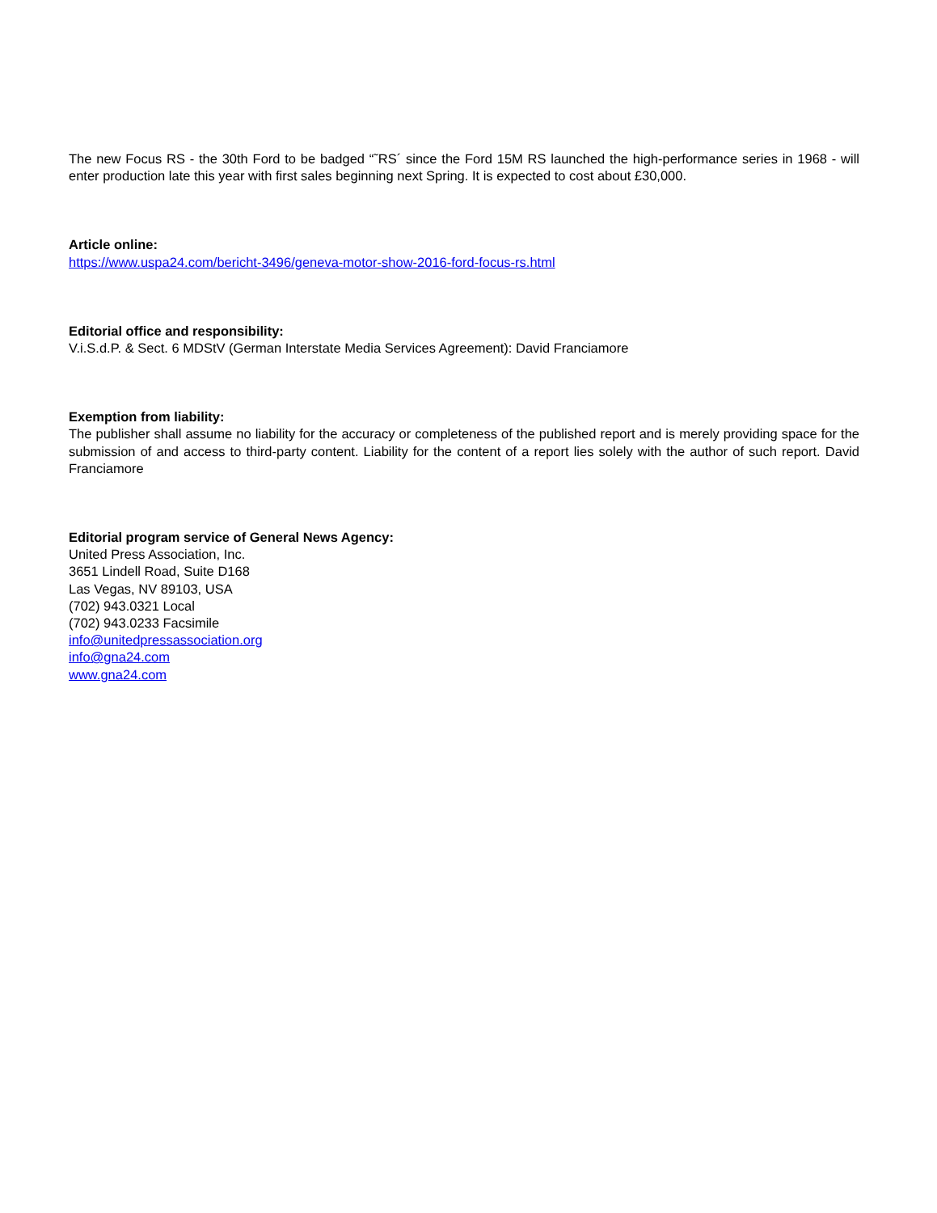The new Focus RS - the 30th Ford to be badged “˜RS´ since the Ford 15M RS launched the high-performance series in 1968 - will enter production late this year with first sales beginning next Spring. It is expected to cost about £30,000.
Article online:
https://www.uspa24.com/bericht-3496/geneva-motor-show-2016-ford-focus-rs.html
Editorial office and responsibility:
V.i.S.d.P. & Sect. 6 MDStV (German Interstate Media Services Agreement): David Franciamore
Exemption from liability:
The publisher shall assume no liability for the accuracy or completeness of the published report and is merely providing space for the submission of and access to third-party content. Liability for the content of a report lies solely with the author of such report. David Franciamore
Editorial program service of General News Agency:
United Press Association, Inc.
3651 Lindell Road, Suite D168
Las Vegas, NV 89103, USA
(702) 943.0321 Local
(702) 943.0233 Facsimile
info@unitedpressassociation.org
info@gna24.com
www.gna24.com